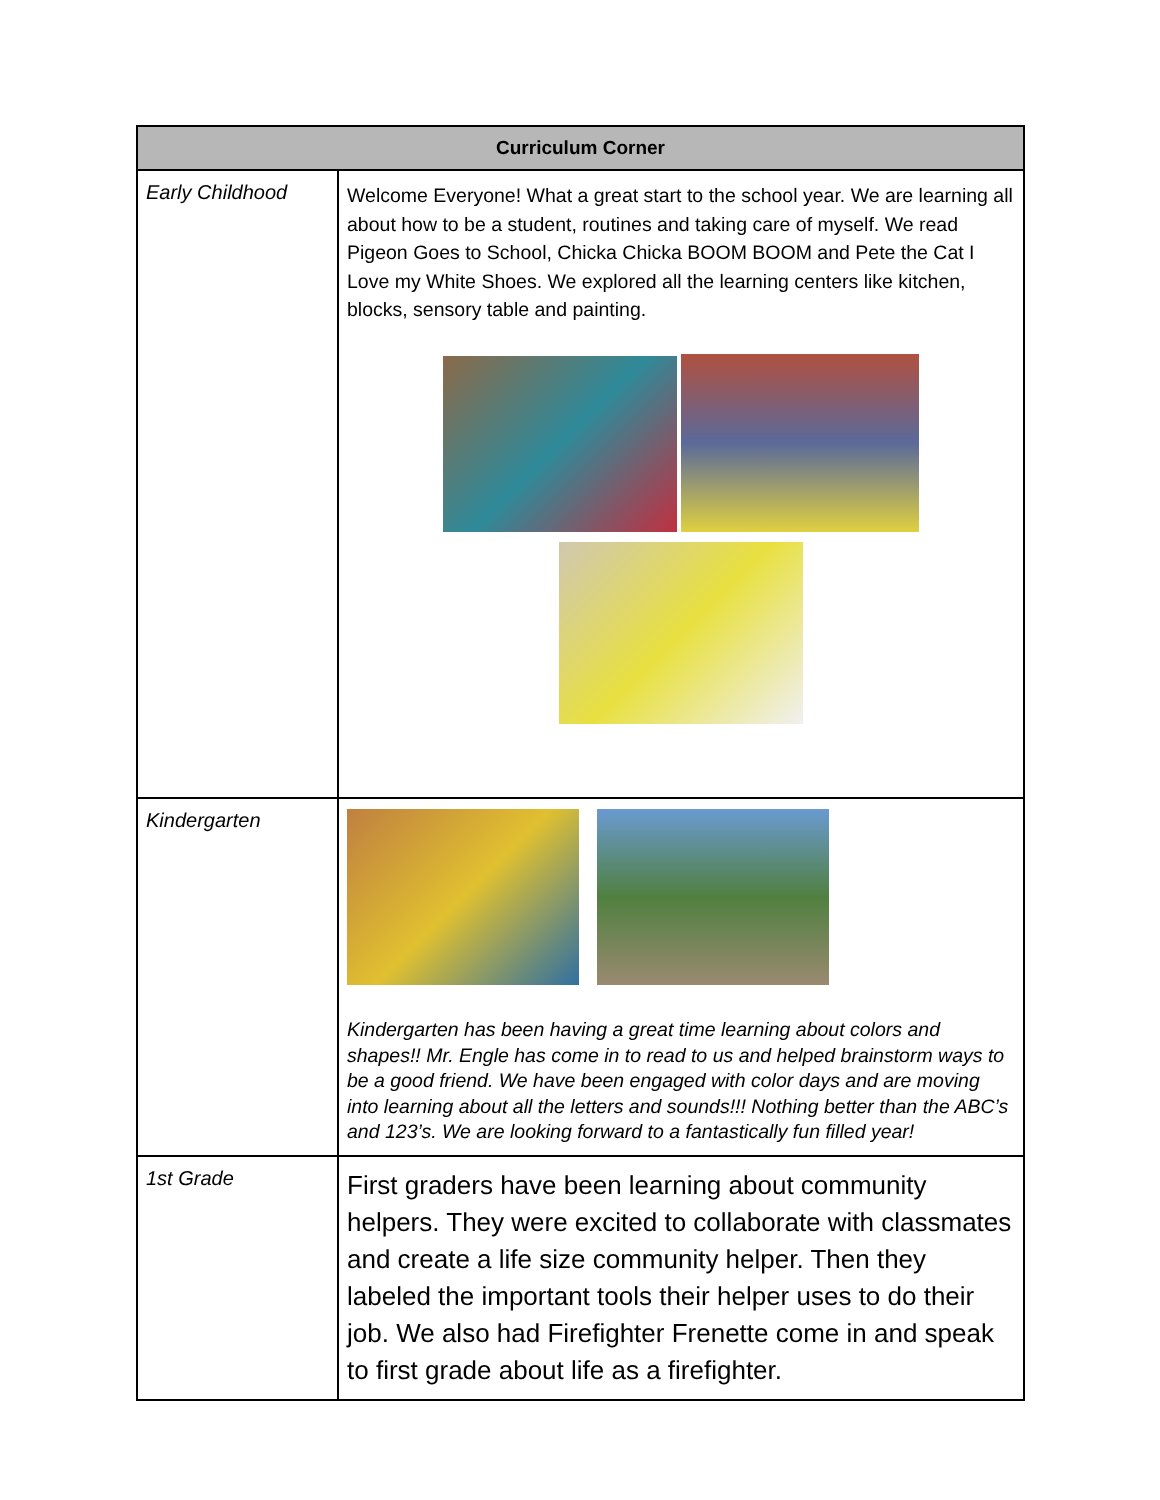| Curriculum Corner | |
| --- | --- |
| Early Childhood | Welcome Everyone! What a great start to the school year. We are learning all about how to be a student, routines and taking care of myself. We read Pigeon Goes to School, Chicka Chicka BOOM BOOM and Pete the Cat I Love my White Shoes. We explored all the learning centers like kitchen, blocks, sensory table and painting. |
| Kindergarten | Kindergarten has been having a great time learning about colors and shapes!! Mr. Engle has come in to read to us and helped brainstorm ways to be a good friend. We have been engaged with color days and are moving into learning about all the letters and sounds!!! Nothing better than the ABC’s and 123’s. We are looking forward to a fantastically fun filled year! |
| 1st Grade | First graders have been learning about community helpers. They were excited to collaborate with classmates and create a life size community helper. Then they labeled the important tools their helper uses to do their job. We also had Firefighter Frenette come in and speak to first grade about life as a firefighter. |